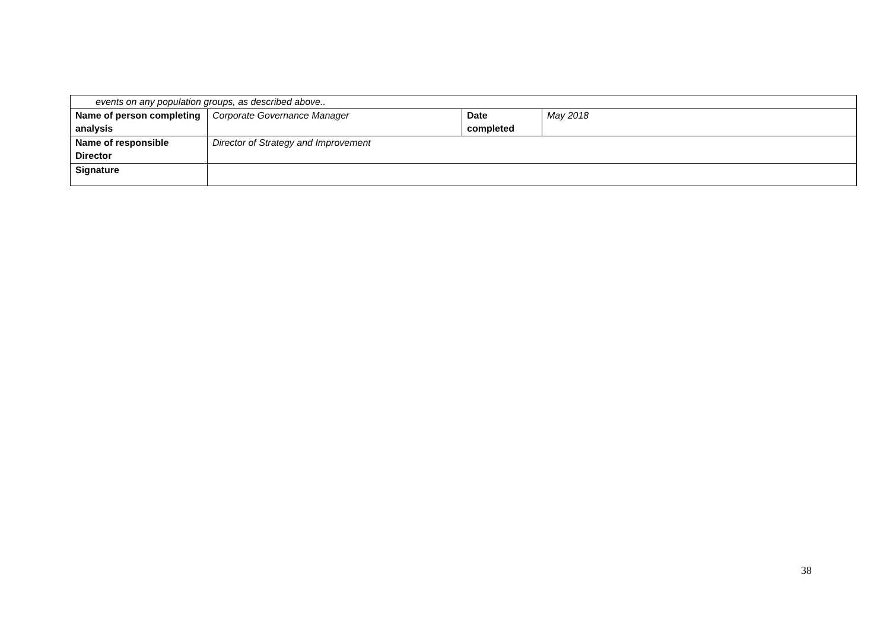| events on any population groups, as described above.. | | | |
| Name of person completing analysis | Corporate Governance Manager | Date completed | May 2018 |
| Name of responsible Director | Director of Strategy and Improvement | | |
| Signature | | | |
38